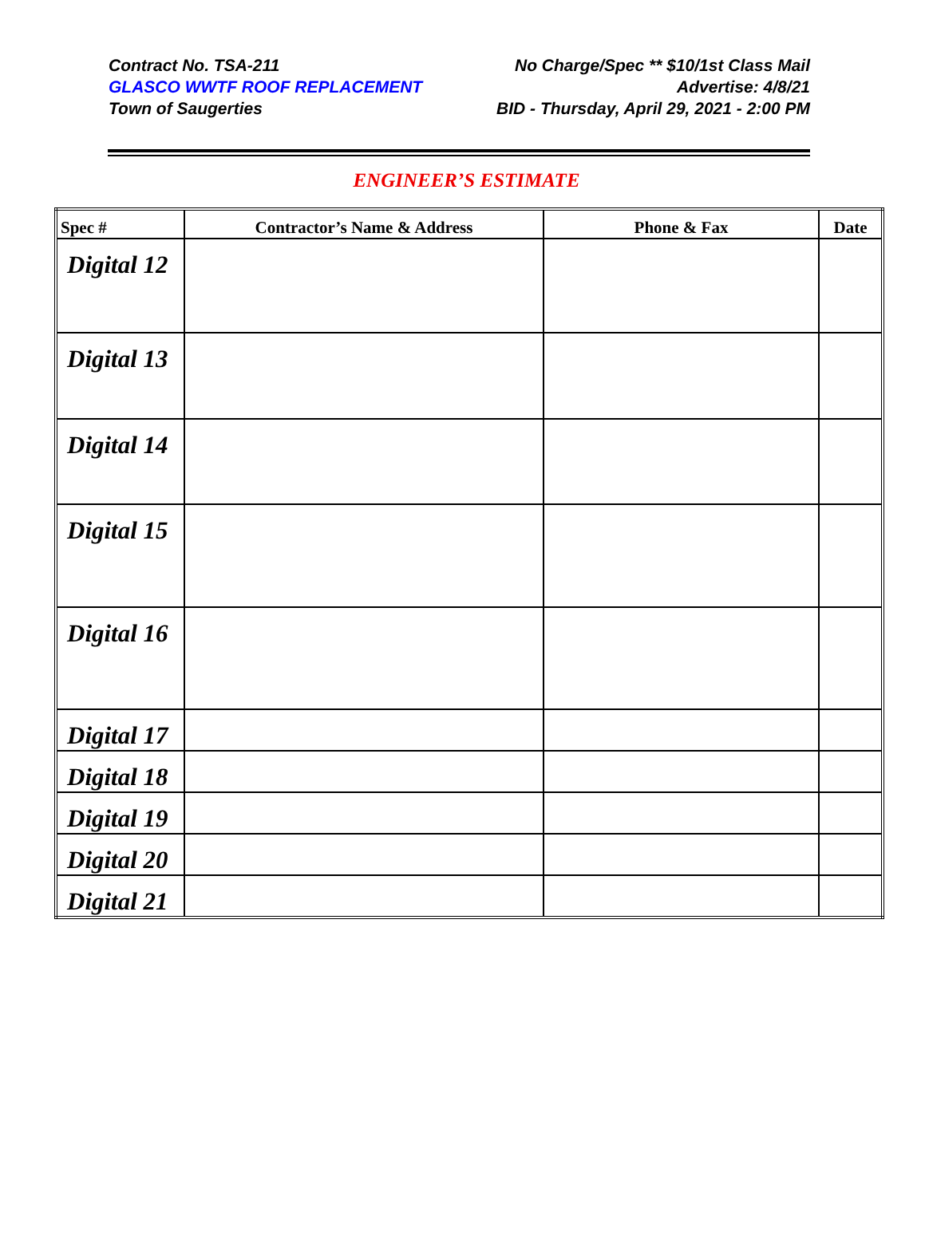Contract No. TSA-211
GLASCO WWTF ROOF REPLACEMENT
Town of Saugerties
No Charge/Spec ** $10/1st Class Mail
Advertise: 4/8/21
BID - Thursday, April 29, 2021 - 2:00 PM
ENGINEER’S ESTIMATE
| Spec # | Contractor’s Name & Address | Phone & Fax | Date |
| --- | --- | --- | --- |
| Digital 12 | | | |
| Digital 13 | | | |
| Digital 14 | | | |
| Digital 15 | | | |
| Digital 16 | | | |
| Digital 17 | | | |
| Digital 18 | | | |
| Digital 19 | | | |
| Digital 20 | | | |
| Digital 21 | | | |